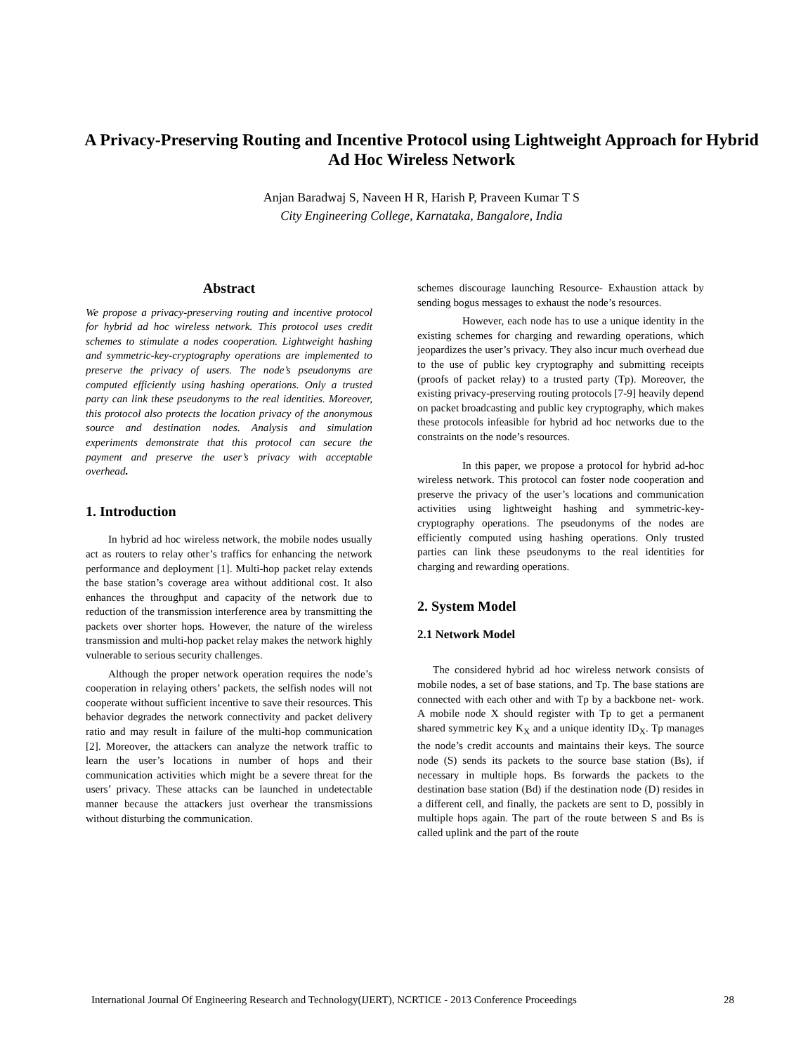A Privacy-Preserving Routing and Incentive Protocol using Lightweight Approach for Hybrid Ad Hoc Wireless Network
Anjan Baradwaj S, Naveen H R, Harish P, Praveen Kumar T S
City Engineering College, Karnataka, Bangalore, India
Abstract
We propose a privacy-preserving routing and incentive protocol for hybrid ad hoc wireless network. This protocol uses credit schemes to stimulate a nodes cooperation. Lightweight hashing and symmetric-key-cryptography operations are implemented to preserve the privacy of users. The node’s pseudonyms are computed efficiently using hashing operations. Only a trusted party can link these pseudonyms to the real identities. Moreover, this protocol also protects the location privacy of the anonymous source and destination nodes. Analysis and simulation experiments demonstrate that this protocol can secure the payment and preserve the user’s privacy with acceptable overhead.
1. Introduction
In hybrid ad hoc wireless network, the mobile nodes usually act as routers to relay other’s traffics for enhancing the network performance and deployment [1]. Multi-hop packet relay extends the base station’s coverage area without additional cost. It also enhances the throughput and capacity of the network due to reduction of the transmission interference area by transmitting the packets over shorter hops. However, the nature of the wireless transmission and multi-hop packet relay makes the network highly vulnerable to serious security challenges.
Although the proper network operation requires the node’s cooperation in relaying others’ packets, the selfish nodes will not cooperate without sufficient incentive to save their resources. This behavior degrades the network connectivity and packet delivery ratio and may result in failure of the multi-hop communication [2]. Moreover, the attackers can analyze the network traffic to learn the user’s locations in number of hops and their communication activities which might be a severe threat for the users’ privacy. These attacks can be launched in undetectable manner because the attackers just overhear the transmissions without disturbing the communication.
schemes discourage launching Resource- Exhaustion attack by sending bogus messages to exhaust the node’s resources.
However, each node has to use a unique identity in the existing schemes for charging and rewarding operations, which jeopardizes the user’s privacy. They also incur much overhead due to the use of public key cryptography and submitting receipts (proofs of packet relay) to a trusted party (Tp). Moreover, the existing privacy-preserving routing protocols [7-9] heavily depend on packet broadcasting and public key cryptography, which makes these protocols infeasible for hybrid ad hoc networks due to the constraints on the node’s resources.
In this paper, we propose a protocol for hybrid ad-hoc wireless network. This protocol can foster node cooperation and preserve the privacy of the user’s locations and communication activities using lightweight hashing and symmetric-key-cryptography operations. The pseudonyms of the nodes are efficiently computed using hashing operations. Only trusted parties can link these pseudonyms to the real identities for charging and rewarding operations.
2. System Model
2.1 Network Model
The considered hybrid ad hoc wireless network consists of mobile nodes, a set of base stations, and Tp. The base stations are connected with each other and with Tp by a backbone net- work. A mobile node X should register with Tp to get a permanent shared symmetric key K<sub>X</sub> and a unique identity ID<sub>X</sub>. Tp manages the node’s credit accounts and maintains their keys. The source node (S) sends its packets to the source base station (Bs), if necessary in multiple hops. Bs forwards the packets to the destination base station (Bd) if the destination node (D) resides in a different cell, and finally, the packets are sent to D, possibly in multiple hops again. The part of the route between S and Bs is called uplink and the part of the route
International Journal Of Engineering Research and Technology(IJERT), NCRTICE - 2013 Conference Proceedings 28